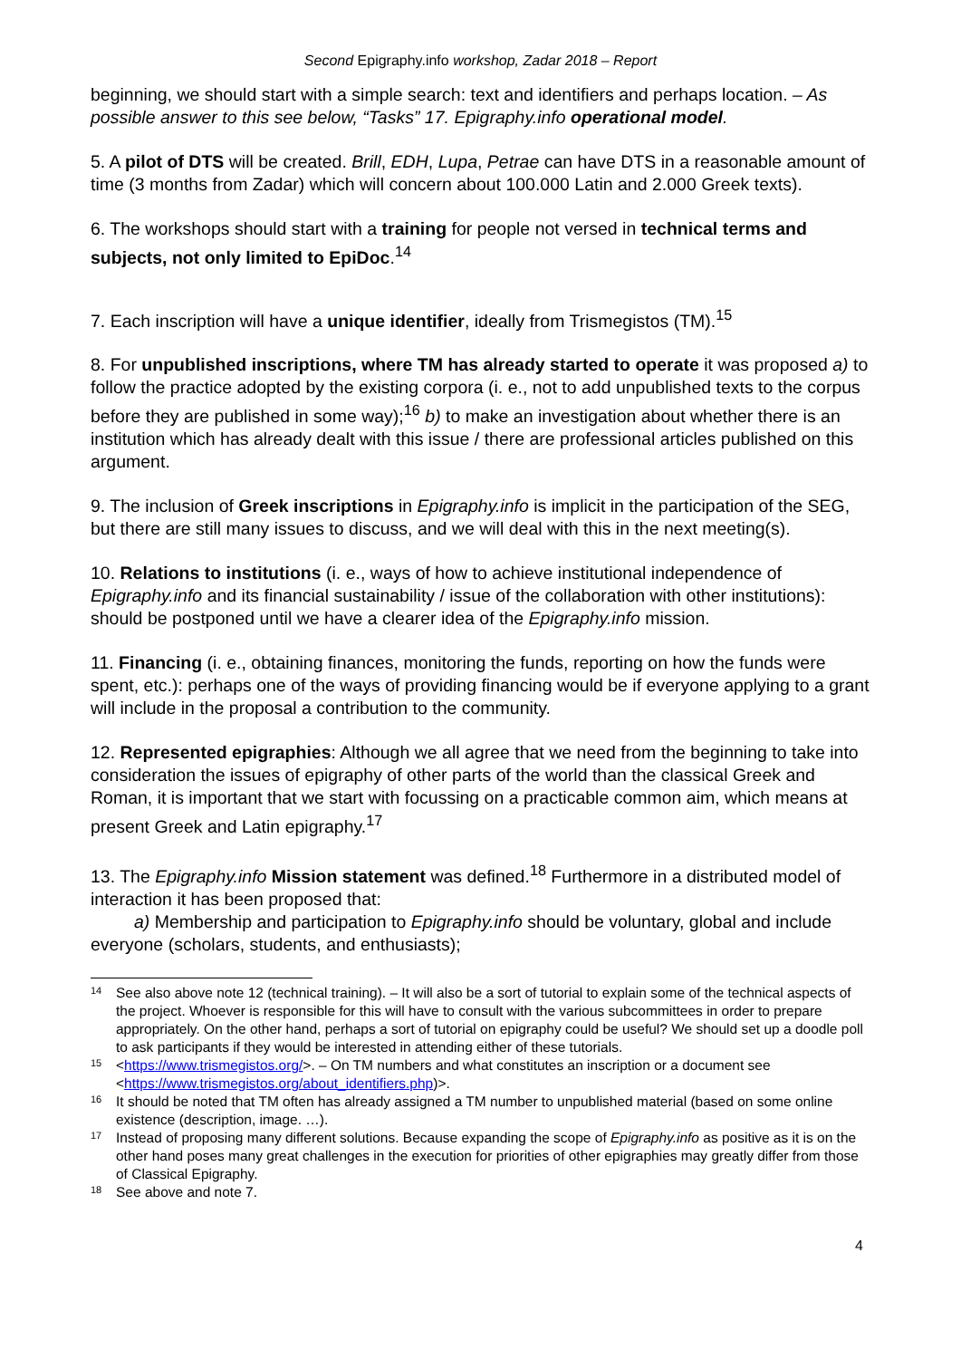Second Epigraphy.info workshop, Zadar 2018 – Report
beginning, we should start with a simple search: text and identifiers and perhaps location. – As possible answer to this see below, “Tasks” 17. Epigraphy.info operational model.
5. A pilot of DTS will be created. Brill, EDH, Lupa, Petrae can have DTS in a reasonable amount of time (3 months from Zadar) which will concern about 100.000 Latin and 2.000 Greek texts).
6. The workshops should start with a training for people not versed in technical terms and subjects, not only limited to EpiDoc.<sup>14</sup>
7. Each inscription will have a unique identifier, ideally from Trismegistos (TM).<sup>15</sup>
8. For unpublished inscriptions, where TM has already started to operate it was proposed a) to follow the practice adopted by the existing corpora (i. e., not to add unpublished texts to the corpus before they are published in some way);<sup>16</sup> b) to make an investigation about whether there is an institution which has already dealt with this issue / there are professional articles published on this argument.
9. The inclusion of Greek inscriptions in Epigraphy.info is implicit in the participation of the SEG, but there are still many issues to discuss, and we will deal with this in the next meeting(s).
10. Relations to institutions (i. e., ways of how to achieve institutional independence of Epigraphy.info and its financial sustainability / issue of the collaboration with other institutions): should be postponed until we have a clearer idea of the Epigraphy.info mission.
11. Financing (i. e., obtaining finances, monitoring the funds, reporting on how the funds were spent, etc.): perhaps one of the ways of providing financing would be if everyone applying to a grant will include in the proposal a contribution to the community.
12. Represented epigraphies: Although we all agree that we need from the beginning to take into consideration the issues of epigraphy of other parts of the world than the classical Greek and Roman, it is important that we start with focussing on a practicable common aim, which means at present Greek and Latin epigraphy.<sup>17</sup>
13. The Epigraphy.info Mission statement was defined.<sup>18</sup> Furthermore in a distributed model of interaction it has been proposed that:
a) Membership and participation to Epigraphy.info should be voluntary, global and include everyone (scholars, students, and enthusiasts);
14 See also above note 12 (technical training). – It will also be a sort of tutorial to explain some of the technical aspects of the project. Whoever is responsible for this will have to consult with the various subcommittees in order to prepare appropriately. On the other hand, perhaps a sort of tutorial on epigraphy could be useful? We should set up a doodle poll to ask participants if they would be interested in attending either of these tutorials.
15 <https://www.trismegistos.org/>. – On TM numbers and what constitutes an inscription or a document see <https://www.trismegistos.org/about_identifiers.php)>.
16 It should be noted that TM often has already assigned a TM number to unpublished material (based on some online existence (description, image. …).
17 Instead of proposing many different solutions. Because expanding the scope of Epigraphy.info as positive as it is on the other hand poses many great challenges in the execution for priorities of other epigraphies may greatly differ from those of Classical Epigraphy.
18 See above and note 7.
4